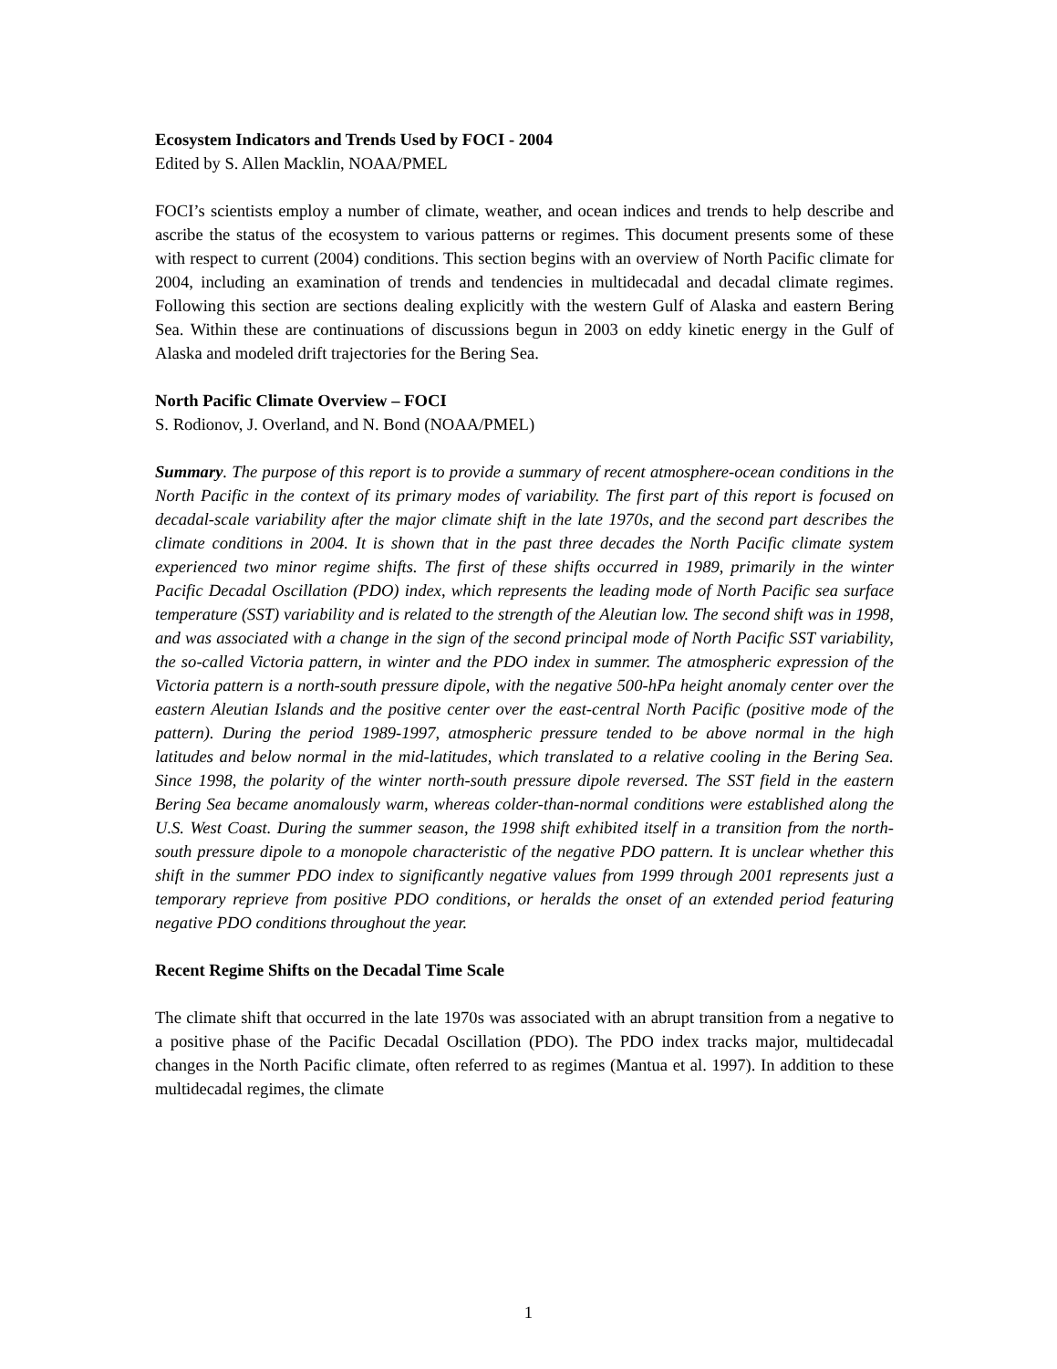Ecosystem Indicators and Trends Used by FOCI - 2004
Edited by S. Allen Macklin, NOAA/PMEL
FOCI’s scientists employ a number of climate, weather, and ocean indices and trends to help describe and ascribe the status of the ecosystem to various patterns or regimes. This document presents some of these with respect to current (2004) conditions. This section begins with an overview of North Pacific climate for 2004, including an examination of trends and tendencies in multidecadal and decadal climate regimes. Following this section are sections dealing explicitly with the western Gulf of Alaska and eastern Bering Sea. Within these are continuations of discussions begun in 2003 on eddy kinetic energy in the Gulf of Alaska and modeled drift trajectories for the Bering Sea.
North Pacific Climate Overview – FOCI
S. Rodionov, J. Overland, and N. Bond (NOAA/PMEL)
Summary. The purpose of this report is to provide a summary of recent atmosphere-ocean conditions in the North Pacific in the context of its primary modes of variability. The first part of this report is focused on decadal-scale variability after the major climate shift in the late 1970s, and the second part describes the climate conditions in 2004. It is shown that in the past three decades the North Pacific climate system experienced two minor regime shifts. The first of these shifts occurred in 1989, primarily in the winter Pacific Decadal Oscillation (PDO) index, which represents the leading mode of North Pacific sea surface temperature (SST) variability and is related to the strength of the Aleutian low. The second shift was in 1998, and was associated with a change in the sign of the second principal mode of North Pacific SST variability, the so-called Victoria pattern, in winter and the PDO index in summer. The atmospheric expression of the Victoria pattern is a north-south pressure dipole, with the negative 500-hPa height anomaly center over the eastern Aleutian Islands and the positive center over the east-central North Pacific (positive mode of the pattern). During the period 1989-1997, atmospheric pressure tended to be above normal in the high latitudes and below normal in the mid-latitudes, which translated to a relative cooling in the Bering Sea. Since 1998, the polarity of the winter north-south pressure dipole reversed. The SST field in the eastern Bering Sea became anomalously warm, whereas colder-than-normal conditions were established along the U.S. West Coast. During the summer season, the 1998 shift exhibited itself in a transition from the north-south pressure dipole to a monopole characteristic of the negative PDO pattern. It is unclear whether this shift in the summer PDO index to significantly negative values from 1999 through 2001 represents just a temporary reprieve from positive PDO conditions, or heralds the onset of an extended period featuring negative PDO conditions throughout the year.
Recent Regime Shifts on the Decadal Time Scale
The climate shift that occurred in the late 1970s was associated with an abrupt transition from a negative to a positive phase of the Pacific Decadal Oscillation (PDO). The PDO index tracks major, multidecadal changes in the North Pacific climate, often referred to as regimes (Mantua et al. 1997). In addition to these multidecadal regimes, the climate
1